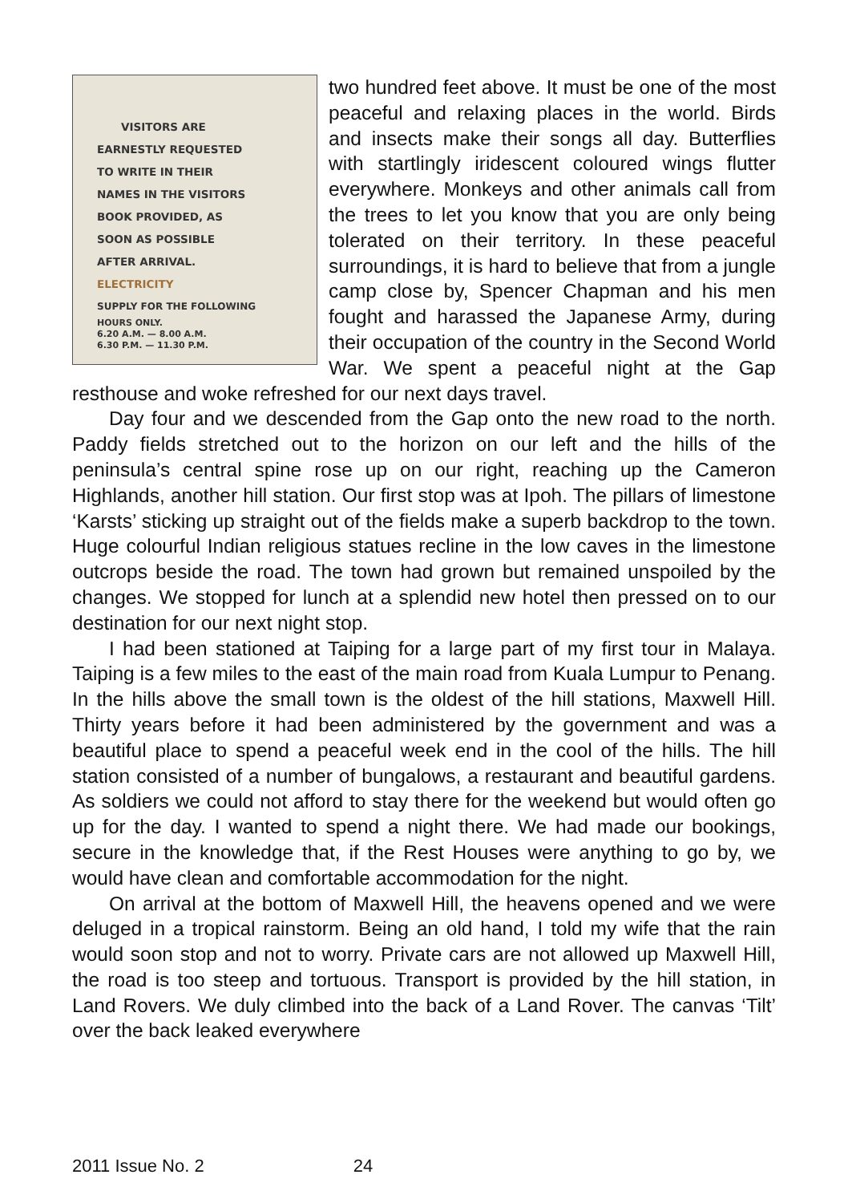VISITORS ARE
EARNESTLY REQUESTED
TO WRITE IN THEIR
NAMES IN THE VISITORS
BOOK PROVIDED, AS
SOON AS POSSIBLE
AFTER ARRIVAL.
ELECTRICITY
SUPPLY FOR THE FOLLOWING
HOURS ONLY.
6.20 A.M. — 8.00 A.M.
6.30 P.M. — 11.30 P.M.
two hundred feet above. It must be one of the most peaceful and relaxing places in the world. Birds and insects make their songs all day. Butterflies with startlingly iridescent coloured wings flutter everywhere. Monkeys and other animals call from the trees to let you know that you are only being tolerated on their territory. In these peaceful surroundings, it is hard to believe that from a jungle camp close by, Spencer Chapman and his men fought and harassed the Japanese Army, during their occupation of the country in the Second World War. We spent a peaceful night at the Gap resthouse and woke refreshed for our next days travel.
Day four and we descended from the Gap onto the new road to the north. Paddy fields stretched out to the horizon on our left and the hills of the peninsula’s central spine rose up on our right, reaching up the Cameron Highlands, another hill station. Our first stop was at Ipoh. The pillars of limestone ‘Karsts’ sticking up straight out of the fields make a superb backdrop to the town. Huge colourful Indian religious statues recline in the low caves in the limestone outcrops beside the road. The town had grown but remained unspoiled by the changes. We stopped for lunch at a splendid new hotel then pressed on to our destination for our next night stop.
I had been stationed at Taiping for a large part of my first tour in Malaya. Taiping is a few miles to the east of the main road from Kuala Lumpur to Penang. In the hills above the small town is the oldest of the hill stations, Maxwell Hill. Thirty years before it had been administered by the government and was a beautiful place to spend a peaceful week end in the cool of the hills. The hill station consisted of a number of bungalows, a restaurant and beautiful gardens. As soldiers we could not afford to stay there for the weekend but would often go up for the day. I wanted to spend a night there. We had made our bookings, secure in the knowledge that, if the Rest Houses were anything to go by, we would have clean and comfortable accommodation for the night.
On arrival at the bottom of Maxwell Hill, the heavens opened and we were deluged in a tropical rainstorm. Being an old hand, I told my wife that the rain would soon stop and not to worry. Private cars are not allowed up Maxwell Hill, the road is too steep and tortuous. Transport is provided by the hill station, in Land Rovers. We duly climbed into the back of a Land Rover. The canvas ‘Tilt’ over the back leaked everywhere
2011 Issue No. 2 24